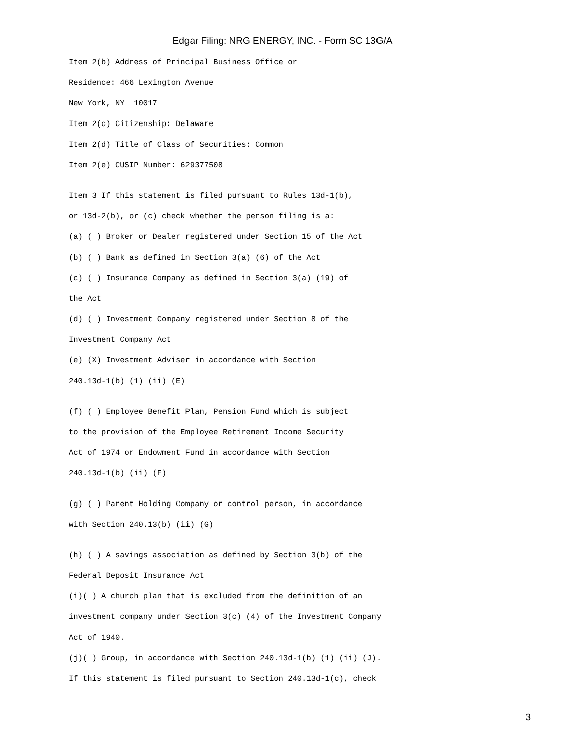Edgar Filing: NRG ENERGY, INC. - Form SC 13G/A
Item 2(b) Address of Principal Business Office or
Residence: 466 Lexington Avenue
New York, NY 10017
Item 2(c) Citizenship: Delaware
Item 2(d) Title of Class of Securities: Common
Item 2(e) CUSIP Number: 629377508
Item 3 If this statement is filed pursuant to Rules 13d-1(b),
or 13d-2(b), or (c) check whether the person filing is a:
(a) ( ) Broker or Dealer registered under Section 15 of the Act
(b) ( ) Bank as defined in Section 3(a) (6) of the Act
(c) ( ) Insurance Company as defined in Section 3(a) (19) of
the Act
(d) ( ) Investment Company registered under Section 8 of the
Investment Company Act
(e) (X) Investment Adviser in accordance with Section
240.13d-1(b) (1) (ii) (E)
(f) ( ) Employee Benefit Plan, Pension Fund which is subject
to the provision of the Employee Retirement Income Security
Act of 1974 or Endowment Fund in accordance with Section
240.13d-1(b) (ii) (F)
(g) ( ) Parent Holding Company or control person, in accordance
with Section 240.13(b) (ii) (G)
(h) ( ) A savings association as defined by Section 3(b) of the
Federal Deposit Insurance Act
(i)( ) A church plan that is excluded from the definition of an
investment company under Section 3(c) (4) of the Investment Company
Act of 1940.
(j)( ) Group, in accordance with Section 240.13d-1(b) (1) (ii) (J).
If this statement is filed pursuant to Section 240.13d-1(c), check
3